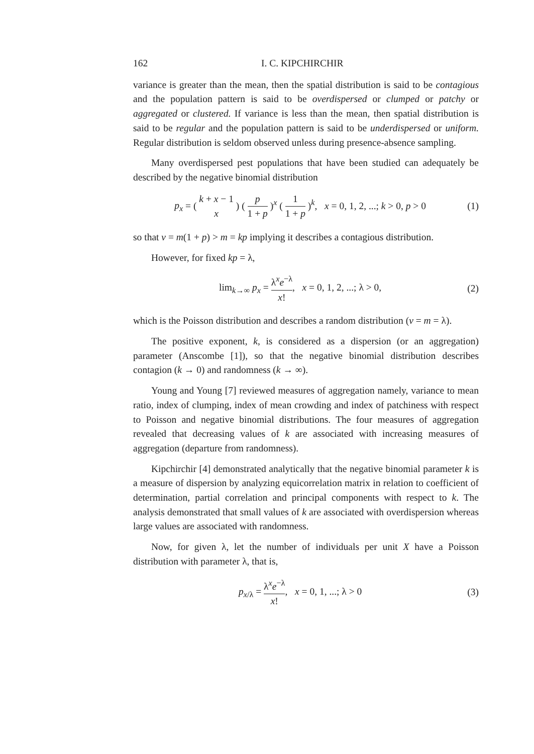162 I. C. KIPCHIRCHIR
variance is greater than the mean, then the spatial distribution is said to be contagious and the population pattern is said to be overdispersed or clumped or patchy or aggregated or clustered. If variance is less than the mean, then spatial distribution is said to be regular and the population pattern is said to be underdispersed or uniform. Regular distribution is seldom observed unless during presence-absence sampling.
Many overdispersed pest populations that have been studied can adequately be described by the negative binomial distribution
p<sub>x</sub> = ( k + x − 1 x ) ( p 1 + p )<sup>x</sup> ( 1 1 + p )<sup>k</sup>, x = 0, 1, 2, ...; k > 0, p > 0
(1)
so that v = m(1 + p) > m = kp implying it describes a contagious distribution.
However, for fixed kp = λ,
lim<sub>k→∞</sub> p<sub>x</sub> = λ<sup>x</sup>e<sup>−λ</sup> x!, x = 0, 1, 2, ...; λ > 0,
(2)
which is the Poisson distribution and describes a random distribution (v = m = λ).
The positive exponent, k, is considered as a dispersion (or an aggregation) parameter (Anscombe [1]), so that the negative binomial distribution describes contagion (k → 0) and randomness (k → ∞).
Young and Young [7] reviewed measures of aggregation namely, variance to mean ratio, index of clumping, index of mean crowding and index of patchiness with respect to Poisson and negative binomial distributions. The four measures of aggregation revealed that decreasing values of k are associated with increasing measures of aggregation (departure from randomness).
Kipchirchir [4] demonstrated analytically that the negative binomial parameter k is a measure of dispersion by analyzing equicorrelation matrix in relation to coefficient of determination, partial correlation and principal components with respect to k. The analysis demonstrated that small values of k are associated with overdispersion whereas large values are associated with randomness.
Now, for given λ, let the number of individuals per unit X have a Poisson distribution with parameter λ, that is,
p<sub>x/λ</sub> = λ<sup>x</sup>e<sup>−λ</sup> x!, x = 0, 1, ...; λ > 0
(3)